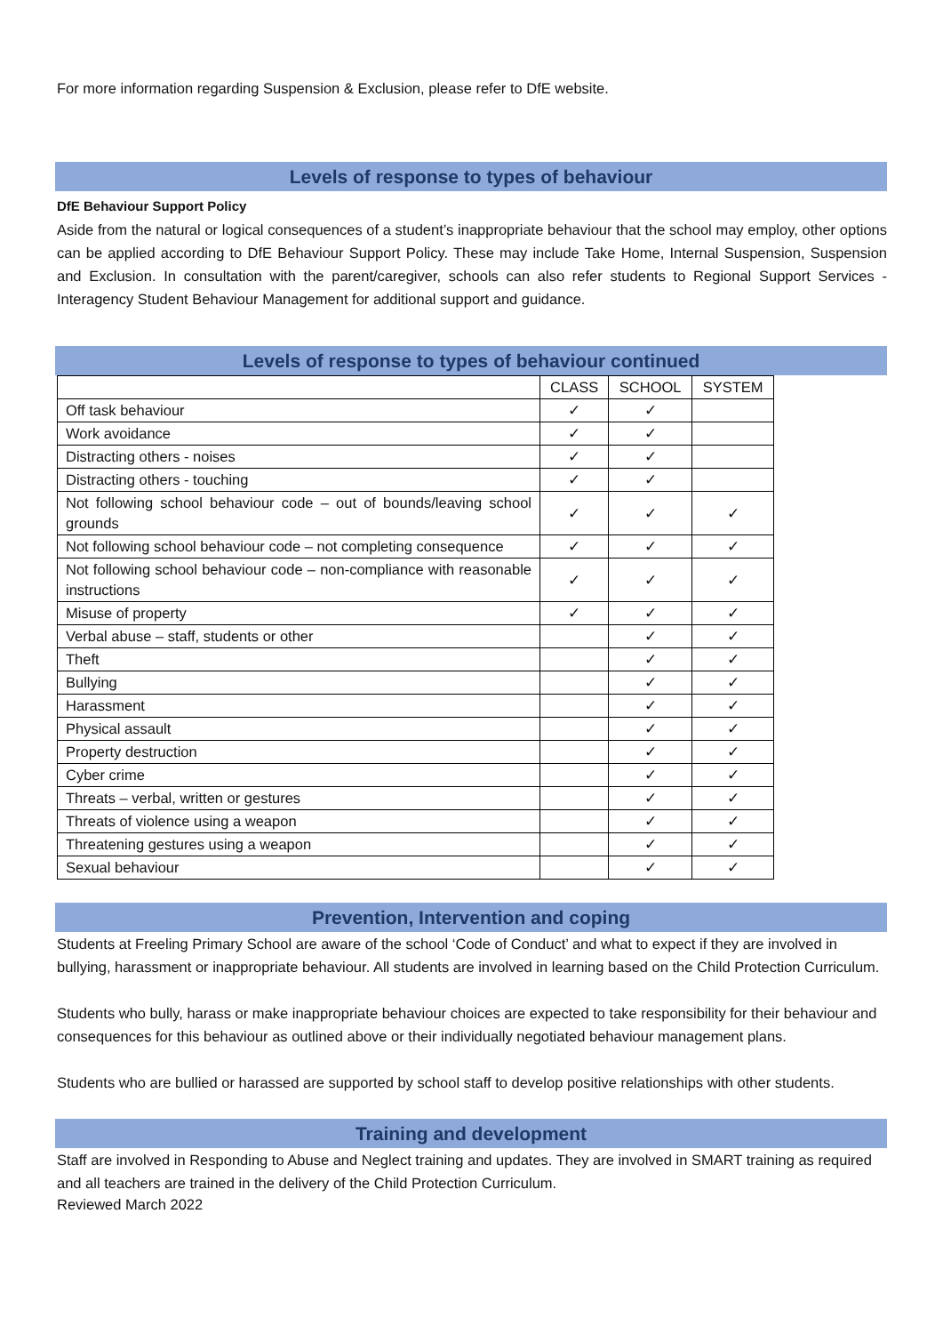For more information regarding Suspension & Exclusion, please refer to DfE website.
Levels of response to types of behaviour
DfE Behaviour Support Policy
Aside from the natural or logical consequences of a student’s inappropriate behaviour that the school may employ, other options can be applied according to DfE Behaviour Support Policy. These may include Take Home, Internal Suspension, Suspension and Exclusion. In consultation with the parent/caregiver, schools can also refer students to Regional Support Services - Interagency Student Behaviour Management for additional support and guidance.
Levels of response to types of behaviour continued
| | CLASS | SCHOOL | SYSTEM |
| --- | --- | --- | --- |
| Off task behaviour | ✓ | ✓ | |
| Work avoidance | ✓ | ✓ | |
| Distracting others - noises | ✓ | ✓ | |
| Distracting others - touching | ✓ | ✓ | |
| Not following school behaviour code – out of bounds/leaving school grounds | ✓ | ✓ | ✓ |
| Not following school behaviour code – not completing consequence | ✓ | ✓ | ✓ |
| Not following school behaviour code – non-compliance with reasonable instructions | ✓ | ✓ | ✓ |
| Misuse of property | ✓ | ✓ | ✓ |
| Verbal abuse – staff, students or other | | ✓ | ✓ |
| Theft | | ✓ | ✓ |
| Bullying | | ✓ | ✓ |
| Harassment | | ✓ | ✓ |
| Physical assault | | ✓ | ✓ |
| Property destruction | | ✓ | ✓ |
| Cyber crime | | ✓ | ✓ |
| Threats – verbal, written or gestures | | ✓ | ✓ |
| Threats of violence using a weapon | | ✓ | ✓ |
| Threatening gestures using a weapon | | ✓ | ✓ |
| Sexual behaviour | | ✓ | ✓ |
Prevention, Intervention and coping
Students at Freeling Primary School are aware of the school ‘Code of Conduct’ and what to expect if they are involved in bullying, harassment or inappropriate behaviour. All students are involved in learning based on the Child Protection Curriculum.
Students who bully, harass or make inappropriate behaviour choices are expected to take responsibility for their behaviour and consequences for this behaviour as outlined above or their individually negotiated behaviour management plans.
Students who are bullied or harassed are supported by school staff to develop positive relationships with other students.
Training and development
Staff are involved in Responding to Abuse and Neglect training and updates. They are involved in SMART training as required and all teachers are trained in the delivery of the Child Protection Curriculum.
Reviewed March 2022